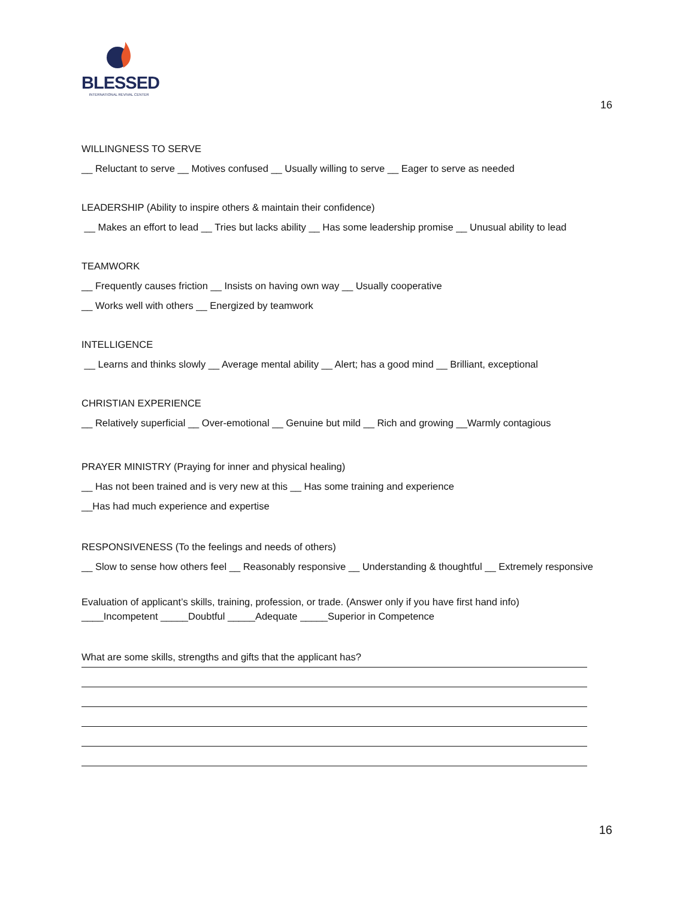BLESSED
INTERNATIONAL REVIVAL CENTER
16
WILLINGNESS TO SERVE
__ Reluctant to serve __ Motives confused __ Usually willing to serve __ Eager to serve as needed
LEADERSHIP (Ability to inspire others & maintain their confidence)
__ Makes an effort to lead __ Tries but lacks ability __ Has some leadership promise __ Unusual ability to lead
TEAMWORK
__ Frequently causes friction __ Insists on having own way __ Usually cooperative
__ Works well with others __ Energized by teamwork
INTELLIGENCE
__ Learns and thinks slowly __ Average mental ability __ Alert; has a good mind __ Brilliant, exceptional
CHRISTIAN EXPERIENCE
__ Relatively superficial __ Over-emotional __ Genuine but mild __ Rich and growing __Warmly contagious
PRAYER MINISTRY (Praying for inner and physical healing)
__ Has not been trained and is very new at this __ Has some training and experience
__Has had much experience and expertise
RESPONSIVENESS (To the feelings and needs of others)
__ Slow to sense how others feel __ Reasonably responsive __ Understanding & thoughtful __ Extremely responsive
Evaluation of applicant’s skills, training, profession, or trade. (Answer only if you have first hand info)
____Incompetent _____Doubtful _____Adequate _____Superior in Competence
What are some skills, strengths and gifts that the applicant has?
16